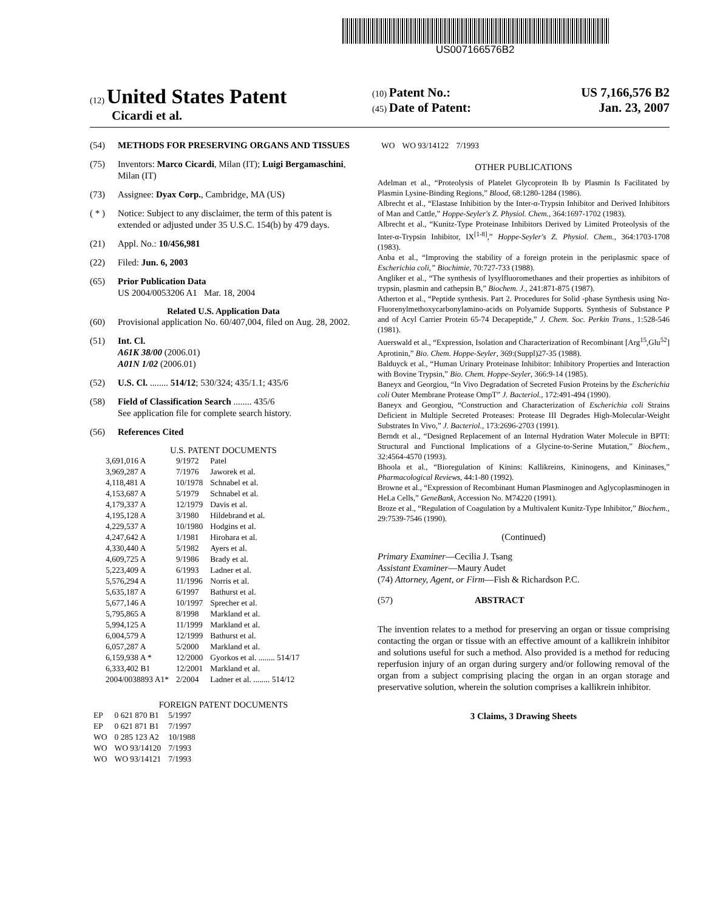US007166576B2
(12) United States Patent
Cicardi et al.
(10) Patent No.: US 7,166,576 B2
(45) Date of Patent: Jan. 23, 2007
(54) METHODS FOR PRESERVING ORGANS AND TISSUES
(75) Inventors: Marco Cicardi, Milan (IT); Luigi Bergamaschini, Milan (IT)
(73) Assignee: Dyax Corp., Cambridge, MA (US)
( * ) Notice: Subject to any disclaimer, the term of this patent is extended or adjusted under 35 U.S.C. 154(b) by 479 days.
(21) Appl. No.: 10/456,981
(22) Filed: Jun. 6, 2003
(65) Prior Publication Data
US 2004/0053206 A1 Mar. 18, 2004
Related U.S. Application Data
(60) Provisional application No. 60/407,004, filed on Aug. 28, 2002.
(51) Int. Cl.
A61K 38/00 (2006.01)
A01N 1/02 (2006.01)
(52) U.S. Cl. ........ 514/12; 530/324; 435/1.1; 435/6
(58) Field of Classification Search ........ 435/6
See application file for complete search history.
(56) References Cited
U.S. PATENT DOCUMENTS
| 3,691,016 A | 9/1972 | Patel |
| 3,969,287 A | 7/1976 | Jaworek et al. |
| 4,118,481 A | 10/1978 | Schnabel et al. |
| 4,153,687 A | 5/1979 | Schnabel et al. |
| 4,179,337 A | 12/1979 | Davis et al. |
| 4,195,128 A | 3/1980 | Hildebrand et al. |
| 4,229,537 A | 10/1980 | Hodgins et al. |
| 4,247,642 A | 1/1981 | Hirohara et al. |
| 4,330,440 A | 5/1982 | Ayers et al. |
| 4,609,725 A | 9/1986 | Brady et al. |
| 5,223,409 A | 6/1993 | Ladner et al. |
| 5,576,294 A | 11/1996 | Norris et al. |
| 5,635,187 A | 6/1997 | Bathurst et al. |
| 5,677,146 A | 10/1997 | Sprecher et al. |
| 5,795,865 A | 8/1998 | Markland et al. |
| 5,994,125 A | 11/1999 | Markland et al. |
| 6,004,579 A | 12/1999 | Bathurst et al. |
| 6,057,287 A | 5/2000 | Markland et al. |
| 6,159,938 A * | 12/2000 | Gyorkos et al. ........ 514/17 |
| 6,333,402 B1 | 12/2001 | Markland et al. |
| 2004/0038893 A1* | 2/2004 | Ladner et al. ........ 514/12 |
FOREIGN PATENT DOCUMENTS
| EP | 0 621 870 B1 | 5/1997 |
| EP | 0 621 871 B1 | 7/1997 |
| WO | 0 285 123 A2 | 10/1988 |
| WO | WO 93/14120 | 7/1993 |
| WO | WO 93/14121 | 7/1993 |
| WO | WO 93/14122 | 7/1993 |
OTHER PUBLICATIONS
Adelman et al., “Proteolysis of Platelet Glycoprotein Ib by Plasmin Is Facilitated by Plasmin Lysine-Binding Regions,” Blood, 68:1280-1284 (1986).
Albrecht et al., “Elastase Inhibition by the Inter-α-Trypsin Inhibitor and Derived Inhibitors of Man and Cattle,” Hoppe-Seyler's Z. Physiol. Chem., 364:1697-1702 (1983).
Albrecht et al., “Kunitz-Type Proteinase Inhibitors Derived by Limited Proteolysis of the Inter-α-Trypsin Inhibitor, IX<sup>[1-8]</sup>,” Hoppe-Seyler's Z. Physiol. Chem., 364:1703-1708 (1983).
Anba et al., “Improving the stability of a foreign protein in the periplasmic space of Escherichia coli,” Biochimie, 70:727-733 (1988).
Angliker et al., “The synthesis of lysylfluoromethanes and their properties as inhibitors of trypsin, plasmin and cathepsin B,” Biochem. J., 241:871-875 (1987).
Atherton et al., “Peptide synthesis. Part 2. Procedures for Solid -phase Synthesis using Nα- Fluorenylmethoxycarbonylamino-acids on Polyamide Supports. Synthesis of Substance P and of Acyl Carrier Protein 65-74 Decapeptide,” J. Chem. Soc. Perkin Trans., 1:528-546 (1981).
Auerswald et al., “Expression, Isolation and Characterization of Recombinant [Arg<sup>15</sup>,Glu<sup>52</sup>] Aprotinin,” Bio. Chem. Hoppe-Seyler, 369:(Suppl)27-35 (1988).
Balduyck et al., “Human Urinary Proteinase Inhibitor: Inhibitory Properties and Interaction with Bovine Trypsin,” Bio. Chem. Hoppe-Seyler, 366:9-14 (1985).
Baneyx and Georgiou, “In Vivo Degradation of Secreted Fusion Proteins by the Escherichia coli Outer Membrane Protease OmpT” J. Bacteriol., 172:491-494 (1990).
Baneyx and Georgiou, “Construction and Characterization of Escherichia coli Strains Deficient in Multiple Secreted Proteases: Protease III Degrades High-Molecular-Weight Substrates In Vivo,” J. Bacteriol., 173:2696-2703 (1991).
Berndt et al., “Designed Replacement of an Internal Hydration Water Molecule in BPTI: Structural and Functional Implications of a Glycine-to-Serine Mutation,” Biochem., 32:4564-4570 (1993).
Bhoola et al., “Bioregulation of Kinins: Kallikreins, Kininogens, and Kininases,” Pharmacological Reviews, 44:1-80 (1992).
Browne et al., “Expression of Recombinant Human Plasminogen and Aglycoplasminogen in HeLa Cells,” GeneBank, Accession No. M74220 (1991).
Broze et al., “Regulation of Coagulation by a Multivalent Kunitz-Type Inhibitor,” Biochem., 29:7539-7546 (1990).
(Continued)
Primary Examiner—Cecilia J. Tsang
Assistant Examiner—Maury Audet
(74) Attorney, Agent, or Firm—Fish & Richardson P.C.
(57) ABSTRACT
The invention relates to a method for preserving an organ or tissue comprising contacting the organ or tissue with an effective amount of a kallikrein inhibitor and solutions useful for such a method. Also provided is a method for reducing reperfusion injury of an organ during surgery and/or following removal of the organ from a subject comprising placing the organ in an organ storage and preservative solution, wherein the solution comprises a kallikrein inhibitor.
3 Claims, 3 Drawing Sheets